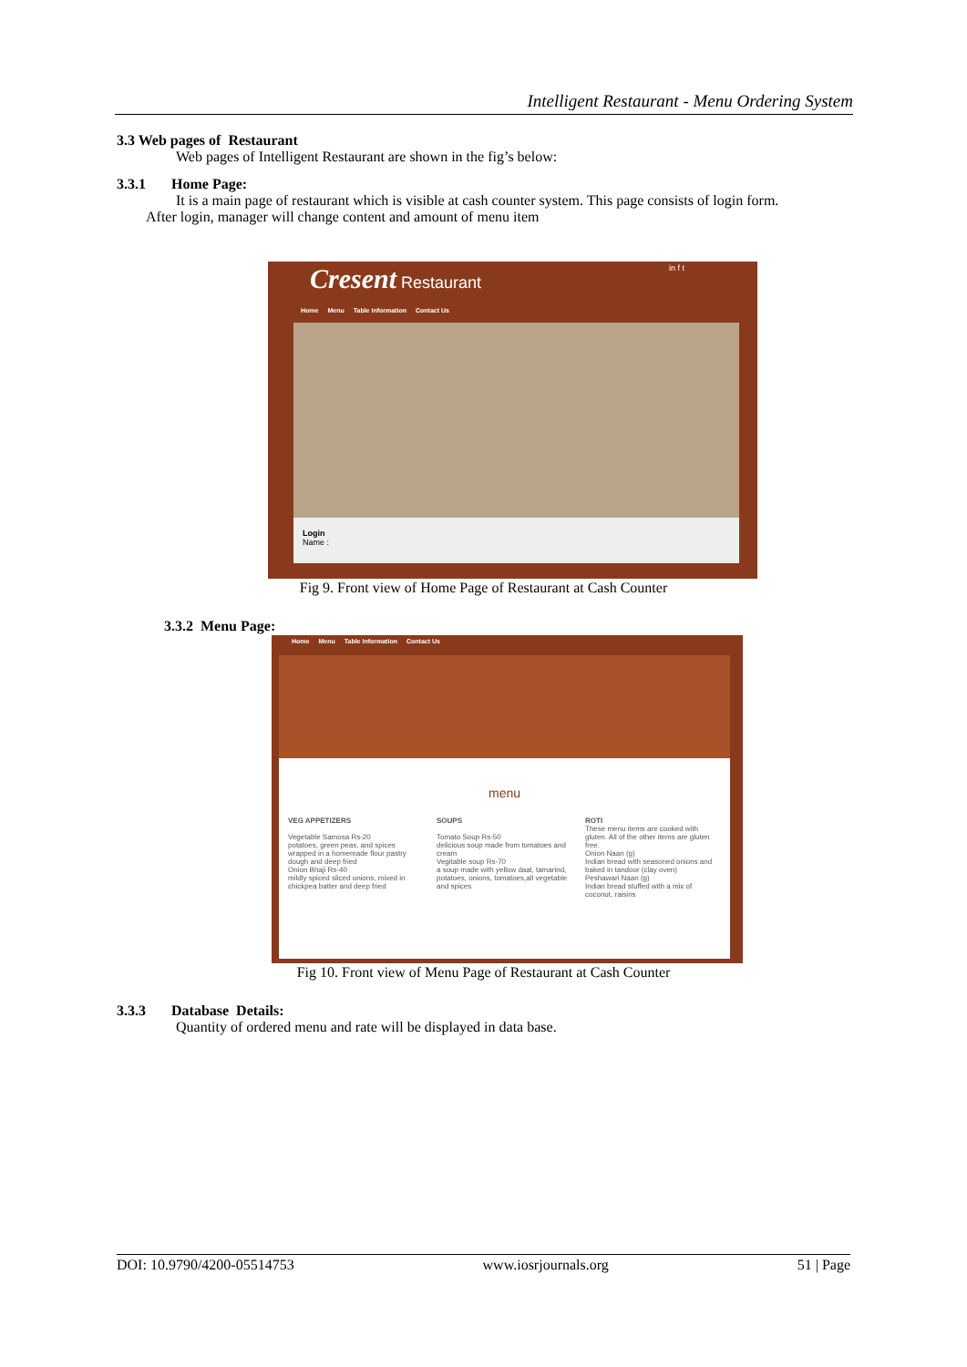Intelligent Restaurant - Menu Ordering System
3.3 Web pages of Restaurant
Web pages of Intelligent Restaurant are shown in the fig’s below:
3.3.1 Home Page:
It is a main page of restaurant which is visible at cash counter system. This page consists of login form.
After login, manager will change content and amount of menu item
Cresent Restaurant in f t
Home Menu Table Information Contact Us
Login
Name :
Fig 9. Front view of Home Page of Restaurant at Cash Counter
3.3.2 Menu Page:
Home Menu Table Information Contact Us
menu
VEG APPETIZERS
Vegetable Samosa Rs-20
potatoes, green peas, and spices wrapped in a homemade flour pastry dough and deep fried
Onion Bhaji Rs-40
mildly spiced sliced onions, mixed in chickpea batter and deep fried
SOUPS
Tomato Soup Rs-50
delicious soup made from tomatoes and cream
Vegitable soup Rs-70
a soup made with yellow daal, tamarind, potatoes, onions, tomatoes,all vegetable and spices
ROTI
These menu items are cooked with gluten. All of the other items are gluten free.
Onion Naan (g)
Indian bread with seasoned onions and baked in tandoor (clay oven)
Peshawari Naan (g)
Indian bread stuffed with a mix of coconut, raisins
Fig 10. Front view of Menu Page of Restaurant at Cash Counter
3.3.3 Database Details:
Quantity of ordered menu and rate will be displayed in data base.
DOI: 10.9790/4200-05514753 www.iosrjournals.org 51 | Page